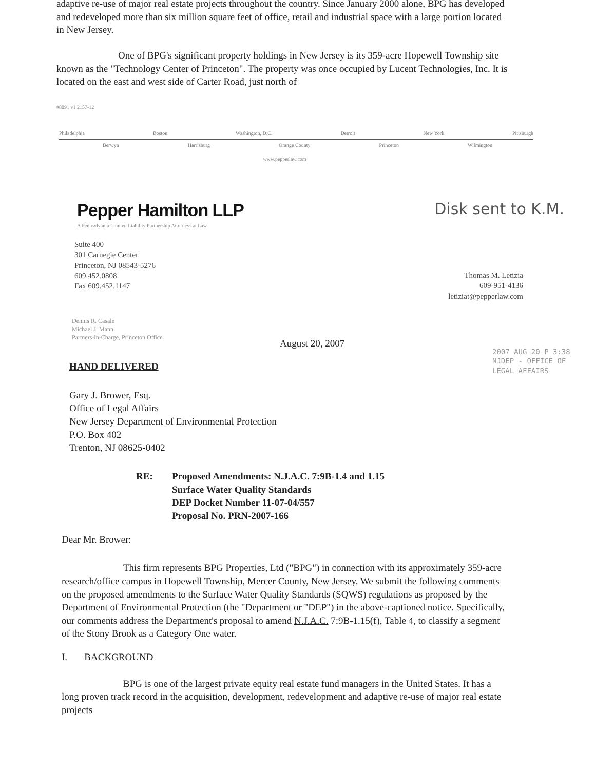adaptive re-use of major real estate projects throughout the country. Since January 2000 alone, BPG has developed and redeveloped more than six million square feet of office, retail and industrial space with a large portion located in New Jersey.
One of BPG's significant property holdings in New Jersey is its 359-acre Hopewell Township site known as the "Technology Center of Princeton". The property was once occupied by Lucent Technologies, Inc. It is located on the east and west side of Carter Road, just north of
#8091 v1 2157-12
Philadelphia Boston Washington, D.C. Detroit New York Pittsburgh
Berwyn Harrisburg Orange County Princeton Wilmington
www.pepperlaw.com
Pepper Hamilton LLP
A Pennsylvania Limited Liability Partnership Attorneys at Law
Disk sent to K.M.
Suite 400
301 Carnegie Center
Princeton, NJ 08543-5276
609.452.0808
Fax 609.452.1147
Thomas M. Letizia
609-951-4136
letiziat@pepperlaw.com
Dennis R. Casale
Michael J. Mann
Partners-in-Charge, Princeton Office
August 20, 2007
HAND DELIVERED
Gary J. Brower, Esq.
Office of Legal Affairs
New Jersey Department of Environmental Protection
P.O. Box 402
Trenton, NJ 08625-0402
2007 AUG 20 P 3:38
NJDEP - OFFICE OF
LEGAL AFFAIRS
RE: Proposed Amendments: N.J.A.C. 7:9B-1.4 and 1.15
Surface Water Quality Standards
DEP Docket Number 11-07-04/557
Proposal No. PRN-2007-166
Dear Mr. Brower:
This firm represents BPG Properties, Ltd ("BPG") in connection with its approximately 359-acre research/office campus in Hopewell Township, Mercer County, New Jersey. We submit the following comments on the proposed amendments to the Surface Water Quality Standards (SQWS) regulations as proposed by the Department of Environmental Protection (the "Department or "DEP") in the above-captioned notice. Specifically, our comments address the Department's proposal to amend N.J.A.C. 7:9B-1.15(f), Table 4, to classify a segment of the Stony Brook as a Category One water.
I. BACKGROUND
BPG is one of the largest private equity real estate fund managers in the United States. It has a long proven track record in the acquisition, development, redevelopment and adaptive re-use of major real estate projects